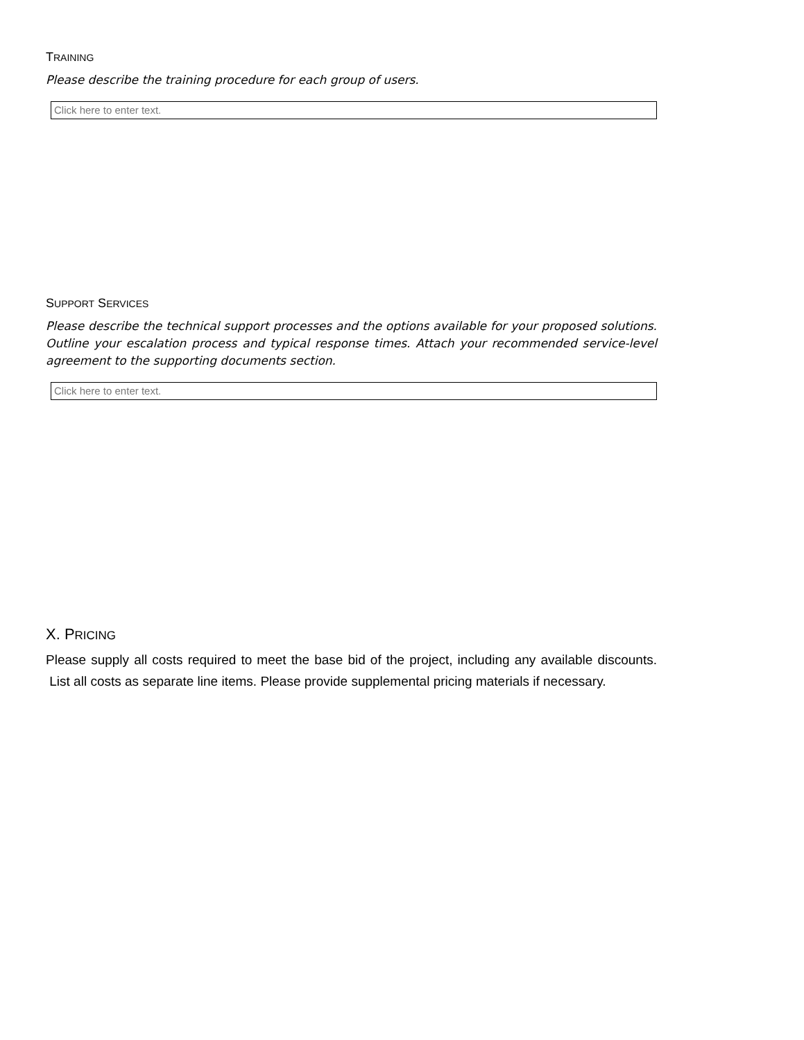TRAINING
Please describe the training procedure for each group of users.
Click here to enter text.
SUPPORT SERVICES
Please describe the technical support processes and the options available for your proposed solutions. Outline your escalation process and typical response times. Attach your recommended service-level agreement to the supporting documents section.
Click here to enter text.
X. PRICING
Please supply all costs required to meet the base bid of the project, including any available discounts. List all costs as separate line items. Please provide supplemental pricing materials if necessary.